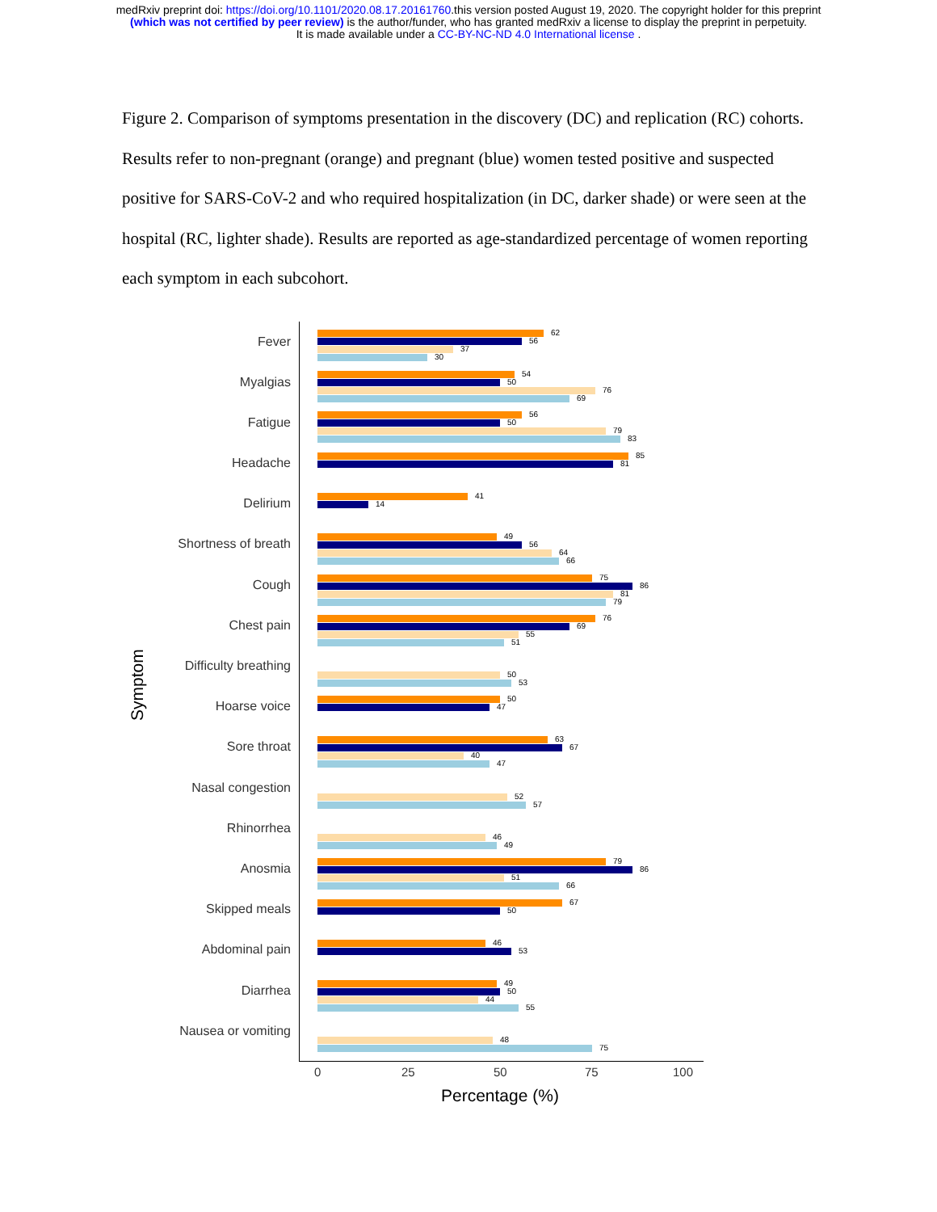medRxiv preprint doi: https://doi.org/10.1101/2020.08.17.20161760.this version posted August 19, 2020. The copyright holder for this preprint
(which was not certified by peer review) is the author/funder, who has granted medRxiv a license to display the preprint in perpetuity.
It is made available under a CC-BY-NC-ND 4.0 International license .
Figure 2. Comparison of symptoms presentation in the discovery (DC) and replication (RC) cohorts. Results refer to non-pregnant (orange) and pregnant (blue) women tested positive and suspected positive for SARS-CoV-2 and who required hospitalization (in DC, darker shade) or were seen at the hospital (RC, lighter shade). Results are reported as age-standardized percentage of women reporting each symptom in each subcohort.
Symptom
Fever
Myalgias
Fatigue
Headache
Delirium
Shortness of breath
Cough
Chest pain
Difficulty breathing
Hoarse voice
Sore throat
Nasal congestion
Rhinorrhea
Anosmia
Skipped meals
Abdominal pain
Diarrhea
Nausea or vomiting
62
56
37
30
54
50
76
69
56
50
79
83
85
81
41
14
49
56
64
66
75
86
81
79
76
69
55
51
50
53
50
47
63
67
40
47
52
57
46
49
79
86
51
66
67
50
46
53
49
50
44
55
48
75
0 25 50 75 100
Percentage (%)